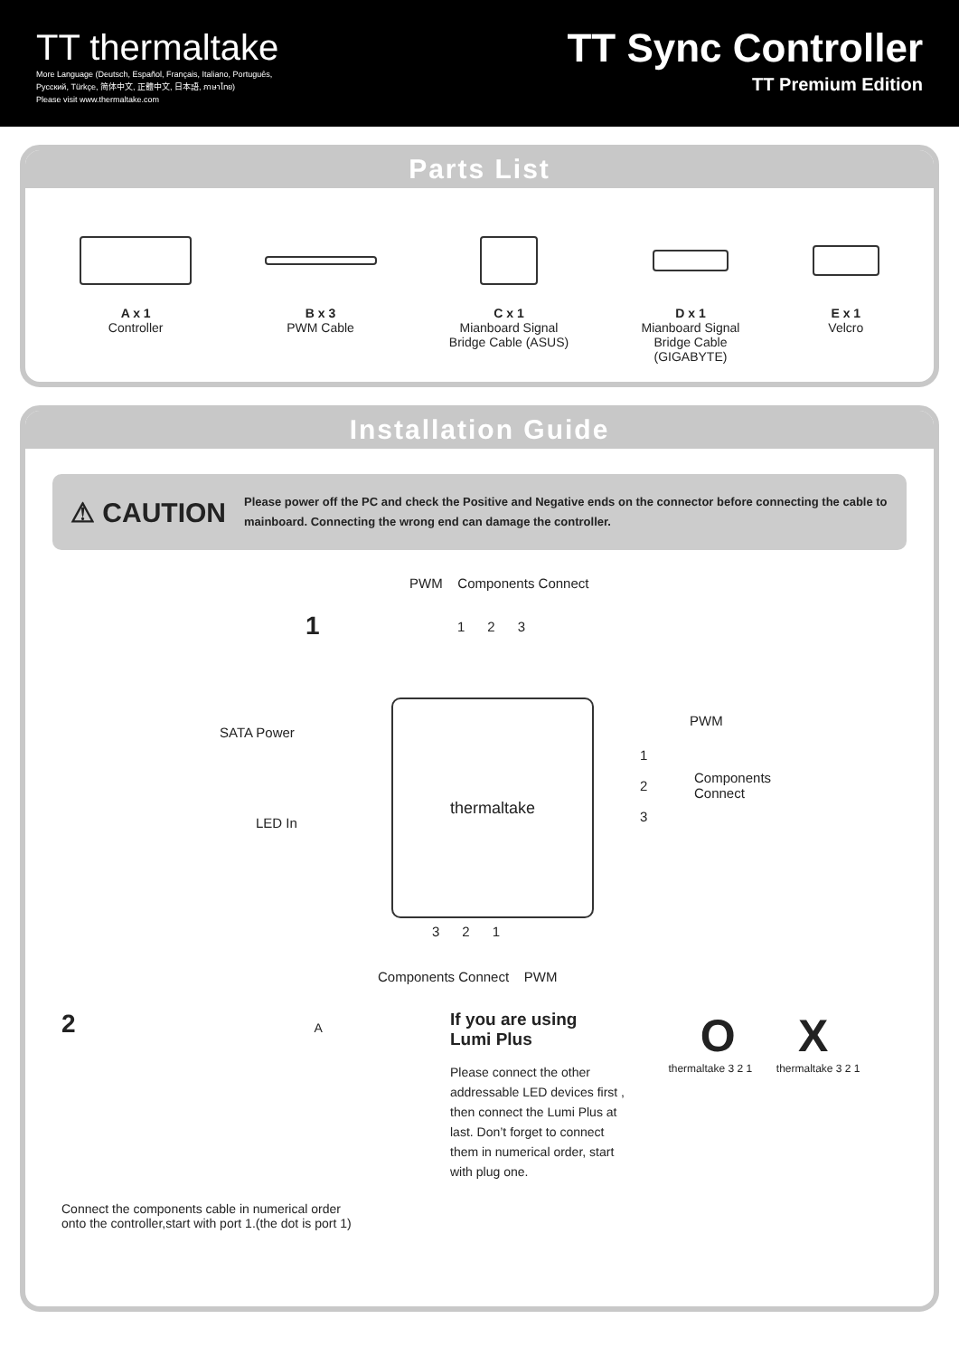TT thermaltake
More Language (Deutsch, Español, Français, Italiano, Português,
Русский, Türkçe, 简体中文, 正體中文, 日本語, ภาษาไทย)
Please visit www.thermaltake.com
TT Sync Controller
TT Premium Edition
Parts List
A x 1
Controller
B x 3
PWM Cable
C x 1
Mianboard Signal
Bridge Cable (ASUS)
D x 1
Mianboard Signal
Bridge Cable
(GIGABYTE)
E x 1
Velcro
Installation Guide
⚠ CAUTION
Please power off the PC and check the Positive and Negative ends on the connector before connecting the cable to mainboard. Connecting the wrong end can damage the controller.
1
PWM Components Connect
1 2 3
SATA Power
LED In
thermaltake
PWM
1
2
3
Components
Connect
3 2 1
Components Connect PWM
2 A
Connect the components cable in numerical order
onto the controller,start with port 1.(the dot is port 1)
If you are using
Lumi Plus
Please connect the other addressable LED devices first , then connect the Lumi Plus at last. Don’t forget to connect them in numerical order, start with plug one.
O X
thermaltake 3 2 1 thermaltake 3 2 1